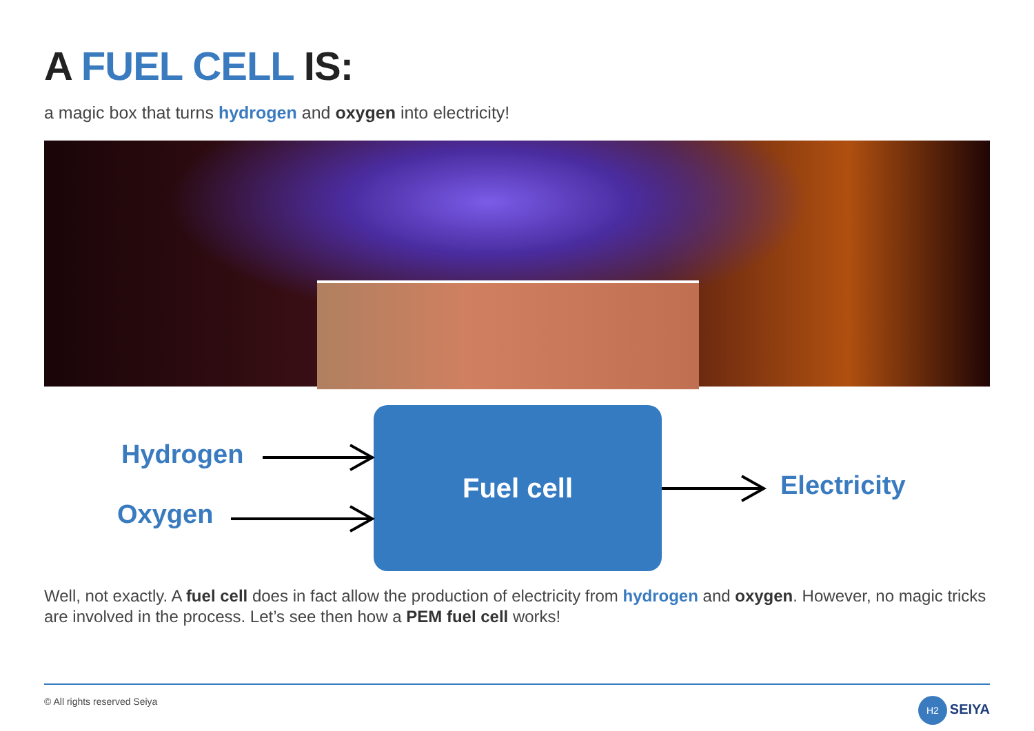A FUEL CELL IS:
a magic box that turns hydrogen and oxygen into electricity!
Fuel cell
Hydrogen
Oxygen
Electricity
Well, not exactly. A fuel cell does in fact allow the production of electricity from hydrogen and oxygen. However, no magic tricks are involved in the process. Let’s see then how a PEM fuel cell works!
© All rights reserved Seiya H2 SEIYA